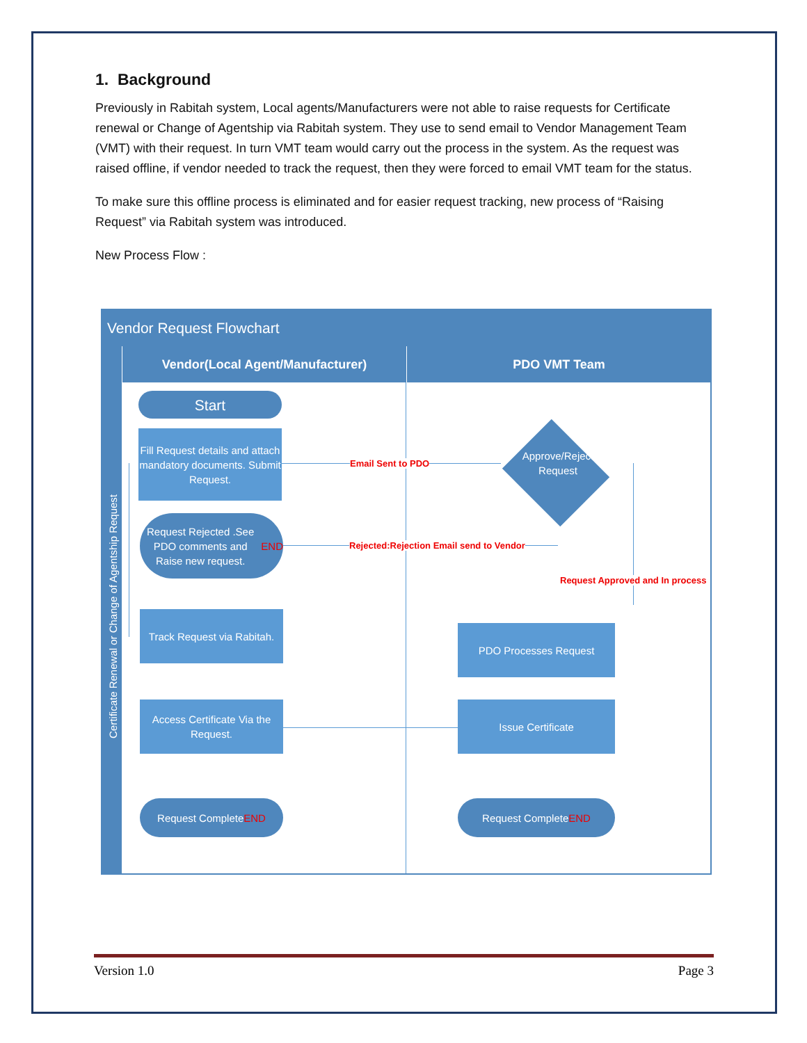1. Background
Previously in Rabitah system, Local agents/Manufacturers were not able to raise requests for Certificate renewal or Change of Agentship via Rabitah system. They use to send email to Vendor Management Team (VMT) with their request. In turn VMT team would carry out the process in the system. As the request was raised offline, if vendor needed to track the request, then they were forced to email VMT team for the status.
To make sure this offline process is eliminated and for easier request tracking, new process of “Raising Request” via Rabitah system was introduced.
New Process Flow :
Vendor Request Flowchart
Certificate Renewal or Change of Agentship Request
Vendor(Local Agent/Manufacturer) PDO VMT Team
Start
Fill Request details and attach mandatory documents. Submit Request.
Email Sent to PDO
Approve/Reject Request
Request Rejected .See PDO comments and Raise new request.
END
Rejected:Rejection Email send to Vendor
Request Approved and In process
Track Request via Rabitah.
PDO Processes Request
Access Certificate Via the Request.
Issue Certificate
Request Complete
END
Request Complete
END
Version 1.0 Page 3